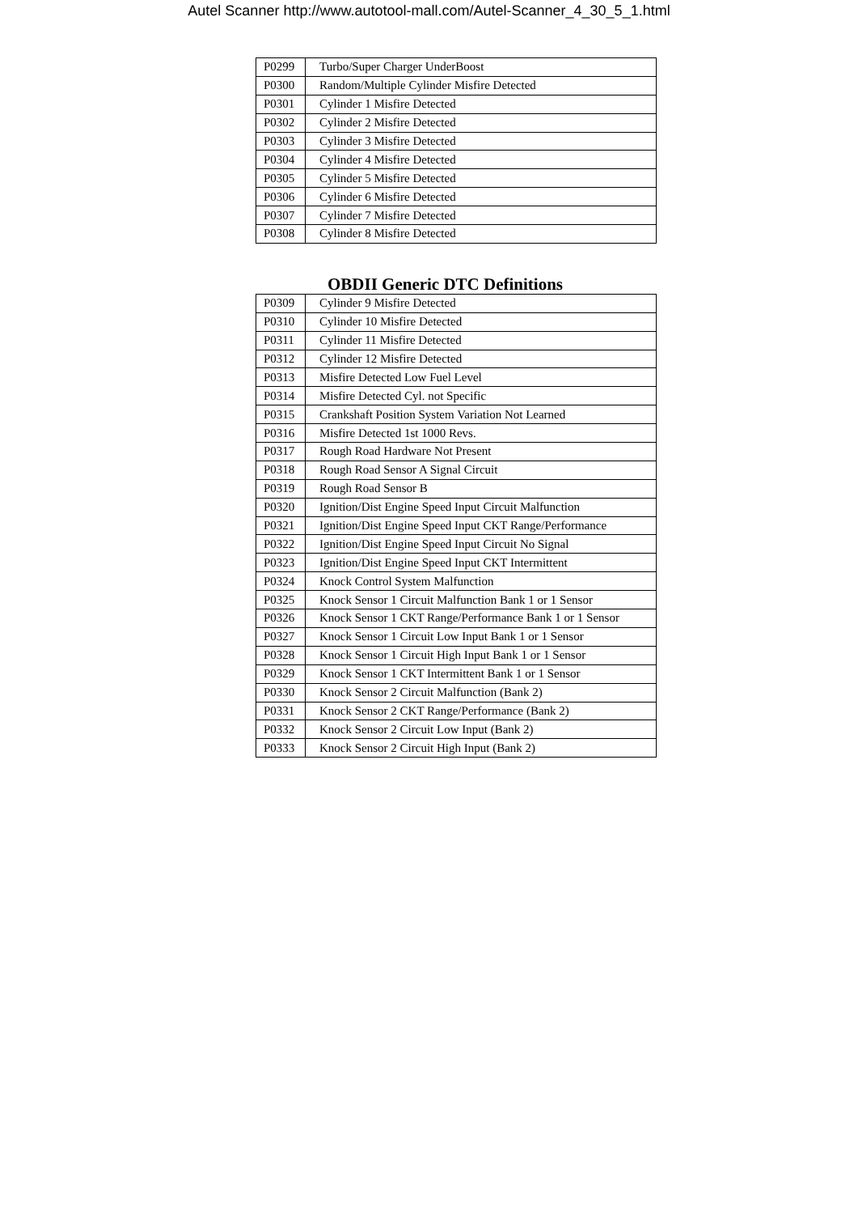Autel Scanner http://www.autotool-mall.com/Autel-Scanner_4_30_5_1.html
| P0299 | Turbo/Super Charger UnderBoost |
| P0300 | Random/Multiple Cylinder Misfire Detected |
| P0301 | Cylinder 1 Misfire Detected |
| P0302 | Cylinder 2 Misfire Detected |
| P0303 | Cylinder 3 Misfire Detected |
| P0304 | Cylinder 4 Misfire Detected |
| P0305 | Cylinder 5 Misfire Detected |
| P0306 | Cylinder 6 Misfire Detected |
| P0307 | Cylinder 7 Misfire Detected |
| P0308 | Cylinder 8 Misfire Detected |
OBDII Generic DTC Definitions
| P0309 | Cylinder 9 Misfire Detected |
| P0310 | Cylinder 10 Misfire Detected |
| P0311 | Cylinder 11 Misfire Detected |
| P0312 | Cylinder 12 Misfire Detected |
| P0313 | Misfire Detected Low Fuel Level |
| P0314 | Misfire Detected Cyl. not Specific |
| P0315 | Crankshaft Position System Variation Not Learned |
| P0316 | Misfire Detected 1st 1000 Revs. |
| P0317 | Rough Road Hardware Not Present |
| P0318 | Rough Road Sensor A Signal Circuit |
| P0319 | Rough Road Sensor B |
| P0320 | Ignition/Dist Engine Speed Input Circuit Malfunction |
| P0321 | Ignition/Dist Engine Speed Input CKT Range/Performance |
| P0322 | Ignition/Dist Engine Speed Input Circuit No Signal |
| P0323 | Ignition/Dist Engine Speed Input CKT Intermittent |
| P0324 | Knock Control System Malfunction |
| P0325 | Knock Sensor 1 Circuit Malfunction Bank 1 or 1 Sensor |
| P0326 | Knock Sensor 1 CKT Range/Performance Bank 1 or 1 Sensor |
| P0327 | Knock Sensor 1 Circuit Low Input Bank 1 or 1 Sensor |
| P0328 | Knock Sensor 1 Circuit High Input Bank 1 or 1 Sensor |
| P0329 | Knock Sensor 1 CKT Intermittent Bank 1 or 1 Sensor |
| P0330 | Knock Sensor 2 Circuit Malfunction (Bank 2) |
| P0331 | Knock Sensor 2 CKT Range/Performance (Bank 2) |
| P0332 | Knock Sensor 2 Circuit Low Input (Bank 2) |
| P0333 | Knock Sensor 2 Circuit High Input (Bank 2) |